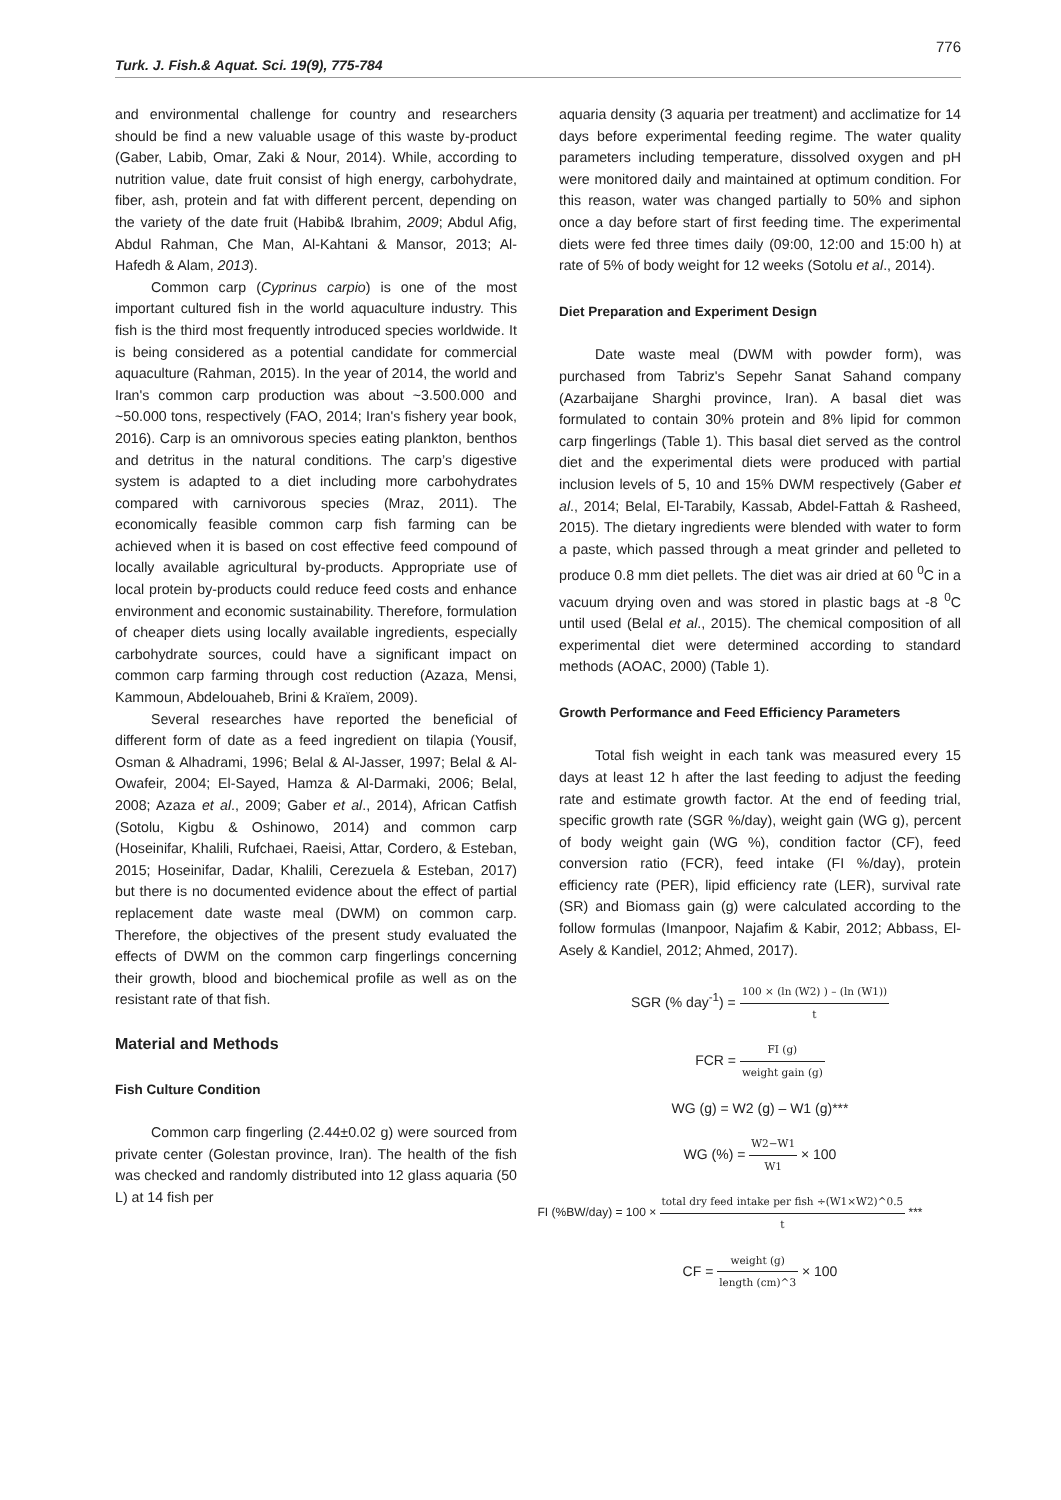776
Turk. J. Fish.& Aquat. Sci. 19(9), 775-784
and environmental challenge for country and researchers should be find a new valuable usage of this waste by-product (Gaber, Labib, Omar, Zaki & Nour, 2014). While, according to nutrition value, date fruit consist of high energy, carbohydrate, fiber, ash, protein and fat with different percent, depending on the variety of the date fruit (Habib& Ibrahim, 2009; Abdul Afig, Abdul Rahman, Che Man, Al-Kahtani & Mansor, 2013; Al-Hafedh & Alam, 2013).
Common carp (Cyprinus carpio) is one of the most important cultured fish in the world aquaculture industry. This fish is the third most frequently introduced species worldwide. It is being considered as a potential candidate for commercial aquaculture (Rahman, 2015). In the year of 2014, the world and Iran's common carp production was about ~3.500.000 and ~50.000 tons, respectively (FAO, 2014; Iran's fishery year book, 2016). Carp is an omnivorous species eating plankton, benthos and detritus in the natural conditions. The carp’s digestive system is adapted to a diet including more carbohydrates compared with carnivorous species (Mraz, 2011). The economically feasible common carp fish farming can be achieved when it is based on cost effective feed compound of locally available agricultural by-products. Appropriate use of local protein by-products could reduce feed costs and enhance environment and economic sustainability. Therefore, formulation of cheaper diets using locally available ingredients, especially carbohydrate sources, could have a significant impact on common carp farming through cost reduction (Azaza, Mensi, Kammoun, Abdelouaheb, Brini & Kraïem, 2009).
Several researches have reported the beneficial of different form of date as a feed ingredient on tilapia (Yousif, Osman & Alhadrami, 1996; Belal & Al-Jasser, 1997; Belal & Al-Owafeir, 2004; El-Sayed, Hamza & Al-Darmaki, 2006; Belal, 2008; Azaza et al., 2009; Gaber et al., 2014), African Catfish (Sotolu, Kigbu & Oshinowo, 2014) and common carp (Hoseinifar, Khalili, Rufchaei, Raeisi, Attar, Cordero, & Esteban, 2015; Hoseinifar, Dadar, Khalili, Cerezuela & Esteban, 2017) but there is no documented evidence about the effect of partial replacement date waste meal (DWM) on common carp. Therefore, the objectives of the present study evaluated the effects of DWM on the common carp fingerlings concerning their growth, blood and biochemical profile as well as on the resistant rate of that fish.
Material and Methods
Fish Culture Condition
Common carp fingerling (2.44±0.02 g) were sourced from private center (Golestan province, Iran). The health of the fish was checked and randomly distributed into 12 glass aquaria (50 L) at 14 fish per
aquaria density (3 aquaria per treatment) and acclimatize for 14 days before experimental feeding regime. The water quality parameters including temperature, dissolved oxygen and pH were monitored daily and maintained at optimum condition. For this reason, water was changed partially to 50% and siphon once a day before start of first feeding time. The experimental diets were fed three times daily (09:00, 12:00 and 15:00 h) at rate of 5% of body weight for 12 weeks (Sotolu et al., 2014).
Diet Preparation and Experiment Design
Date waste meal (DWM with powder form), was purchased from Tabriz's Sepehr Sanat Sahand company (Azarbaijane Sharghi province, Iran). A basal diet was formulated to contain 30% protein and 8% lipid for common carp fingerlings (Table 1). This basal diet served as the control diet and the experimental diets were produced with partial inclusion levels of 5, 10 and 15% DWM respectively (Gaber et al., 2014; Belal, El-Tarabily, Kassab, Abdel-Fattah & Rasheed, 2015). The dietary ingredients were blended with water to form a paste, which passed through a meat grinder and pelleted to produce 0.8 mm diet pellets. The diet was air dried at 60 <sup>0</sup>C in a vacuum drying oven and was stored in plastic bags at -8 <sup>0</sup>C until used (Belal et al., 2015). The chemical composition of all experimental diet were determined according to standard methods (AOAC, 2000) (Table 1).
Growth Performance and Feed Efficiency Parameters
Total fish weight in each tank was measured every 15 days at least 12 h after the last feeding to adjust the feeding rate and estimate growth factor. At the end of feeding trial, specific growth rate (SGR %/day), weight gain (WG g), percent of body weight gain (WG %), condition factor (CF), feed conversion ratio (FCR), feed intake (FI %/day), protein efficiency rate (PER), lipid efficiency rate (LER), survival rate (SR) and Biomass gain (g) were calculated according to the follow formulas (Imanpoor, Najafim & Kabir, 2012; Abbass, El-Asely & Kandiel, 2012; Ahmed, 2017).
SGR (% day<sup>-1</sup>) = 100 × (ln (W2) ) – (ln (W1)) t
FCR = FI (g) weight gain (g)
WG (g) = W2 (g) – W1 (g)***
WG (%) = W2−W1 W1 × 100
FI (%BW/day) = 100 × total dry feed intake per fish ÷(W1×W2)^0.5 t ***
CF = weight (g) length (cm)^3 × 100